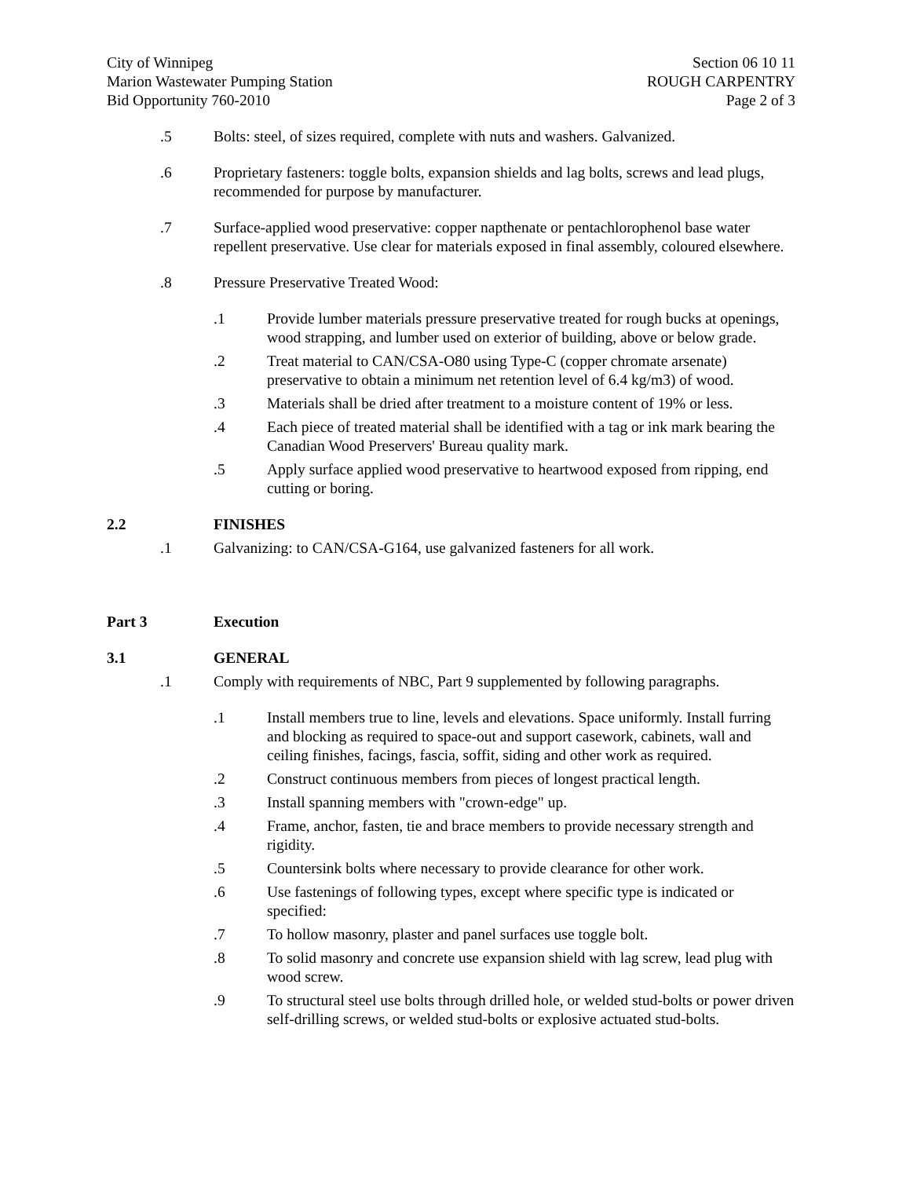City of Winnipeg
Marion Wastewater Pumping Station
Bid Opportunity 760-2010
Section 06 10 11
ROUGH CARPENTRY
Page 2 of 3
.5 Bolts: steel, of sizes required, complete with nuts and washers. Galvanized.
.6 Proprietary fasteners: toggle bolts, expansion shields and lag bolts, screws and lead plugs, recommended for purpose by manufacturer.
.7 Surface-applied wood preservative: copper napthenate or pentachlorophenol base water repellent preservative. Use clear for materials exposed in final assembly, coloured elsewhere.
.8 Pressure Preservative Treated Wood:
.1 Provide lumber materials pressure preservative treated for rough bucks at openings, wood strapping, and lumber used on exterior of building, above or below grade.
.2 Treat material to CAN/CSA-O80 using Type-C (copper chromate arsenate) preservative to obtain a minimum net retention level of 6.4 kg/m3) of wood.
.3 Materials shall be dried after treatment to a moisture content of 19% or less.
.4 Each piece of treated material shall be identified with a tag or ink mark bearing the Canadian Wood Preservers' Bureau quality mark.
.5 Apply surface applied wood preservative to heartwood exposed from ripping, end cutting or boring.
2.2 FINISHES
.1 Galvanizing: to CAN/CSA-G164, use galvanized fasteners for all work.
Part 3 Execution
3.1 GENERAL
.1 Comply with requirements of NBC, Part 9 supplemented by following paragraphs.
.1 Install members true to line, levels and elevations. Space uniformly. Install furring and blocking as required to space-out and support casework, cabinets, wall and ceiling finishes, facings, fascia, soffit, siding and other work as required.
.2 Construct continuous members from pieces of longest practical length.
.3 Install spanning members with "crown-edge" up.
.4 Frame, anchor, fasten, tie and brace members to provide necessary strength and rigidity.
.5 Countersink bolts where necessary to provide clearance for other work.
.6 Use fastenings of following types, except where specific type is indicated or specified:
.7 To hollow masonry, plaster and panel surfaces use toggle bolt.
.8 To solid masonry and concrete use expansion shield with lag screw, lead plug with wood screw.
.9 To structural steel use bolts through drilled hole, or welded stud-bolts or power driven self-drilling screws, or welded stud-bolts or explosive actuated stud-bolts.